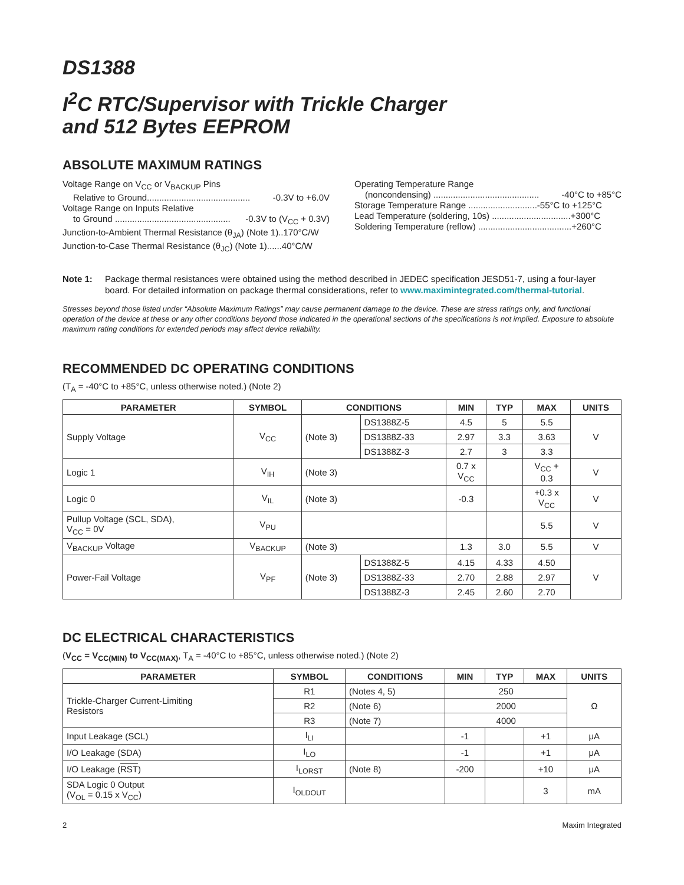DS1388
I<sup>2</sup>C RTC/Supervisor with Trickle Charger
and 512 Bytes EEPROM
ABSOLUTE MAXIMUM RATINGS
Voltage Range on V<sub>CC</sub> or V<sub>BACKUP</sub> Pins
Relative to Ground.......................................... -0.3V to +6.0V
Voltage Range on Inputs Relative
to Ground ............................................... -0.3V to (V<sub>CC</sub> + 0.3V)
Junction-to-Ambient Thermal Resistance (θ<sub>JA</sub>) (Note 1)..170°C/W
Junction-to-Case Thermal Resistance (θ<sub>JC</sub>) (Note 1)......40°C/W
Operating Temperature Range
(noncondensing) ........................................... -40°C to +85°C
Storage Temperature Range ............................-55°C to +125°C
Lead Temperature (soldering, 10s) ................................+300°C
Soldering Temperature (reflow) ......................................+260°C
Note 1: Package thermal resistances were obtained using the method described in JEDEC specification JESD51-7, using a four-layer board. For detailed information on package thermal considerations, refer to www.maximintegrated.com/thermal-tutorial.
Stresses beyond those listed under “Absolute Maximum Ratings” may cause permanent damage to the device. These are stress ratings only, and functional operation of the device at these or any other conditions beyond those indicated in the operational sections of the specifications is not implied. Exposure to absolute maximum rating conditions for extended periods may affect device reliability.
RECOMMENDED DC OPERATING CONDITIONS
(T<sub>A</sub> = -40°C to +85°C, unless otherwise noted.) (Note 2)
| PARAMETER | SYMBOL | CONDITIONS | | MIN | TYP | MAX | UNITS |
| --- | --- | --- | --- | --- | --- | --- | --- |
| Supply Voltage | V<sub>CC</sub> | (Note 3) | DS1388Z-5 | 4.5 | 5 | 5.5 | V |
| | | | DS1388Z-33 | 2.97 | 3.3 | 3.63 | |
| | | | DS1388Z-3 | 2.7 | 3 | 3.3 | |
| Logic 1 | V<sub>IH</sub> | (Note 3) | | 0.7 x V<sub>CC</sub> | | V<sub>CC</sub> + 0.3 | V |
| Logic 0 | V<sub>IL</sub> | (Note 3) | | -0.3 | | +0.3 x V<sub>CC</sub> | V |
| Pullup Voltage (SCL, SDA), V<sub>CC</sub> = 0V | V<sub>PU</sub> | | | | | 5.5 | V |
| V<sub>BACKUP</sub> Voltage | V<sub>BACKUP</sub> | (Note 3) | | 1.3 | 3.0 | 5.5 | V |
| Power-Fail Voltage | V<sub>PF</sub> | (Note 3) | DS1388Z-5 | 4.15 | 4.33 | 4.50 | V |
| | | | DS1388Z-33 | 2.70 | 2.88 | 2.97 | |
| | | | DS1388Z-3 | 2.45 | 2.60 | 2.70 | |
DC ELECTRICAL CHARACTERISTICS
(V<sub>CC</sub> = V<sub>CC(MIN)</sub> to V<sub>CC(MAX)</sub>, T<sub>A</sub> = -40°C to +85°C, unless otherwise noted.) (Note 2)
| PARAMETER | SYMBOL | CONDITIONS | MIN | TYP | MAX | UNITS |
| --- | --- | --- | --- | --- | --- | --- |
| Trickle-Charger Current-Limiting Resistors | R1 | (Notes 4, 5) | 250 | | | Ω |
| | R2 | (Note 6) | 2000 | | | |
| | R3 | (Note 7) | 4000 | | | |
| Input Leakage (SCL) | I<sub>LI</sub> | | -1 | | +1 | μA |
| I/O Leakage (SDA) | I<sub>LO</sub> | | -1 | | +1 | μA |
| I/O Leakage ( RST ) | I<sub>LORST</sub> | (Note 8) | -200 | | +10 | μA |
| SDA Logic 0 Output (V<sub>OL</sub> = 0.15 x V<sub>CC</sub>) | I<sub>OLDOUT</sub> | | | | 3 | mA |
2 Maxim Integrated